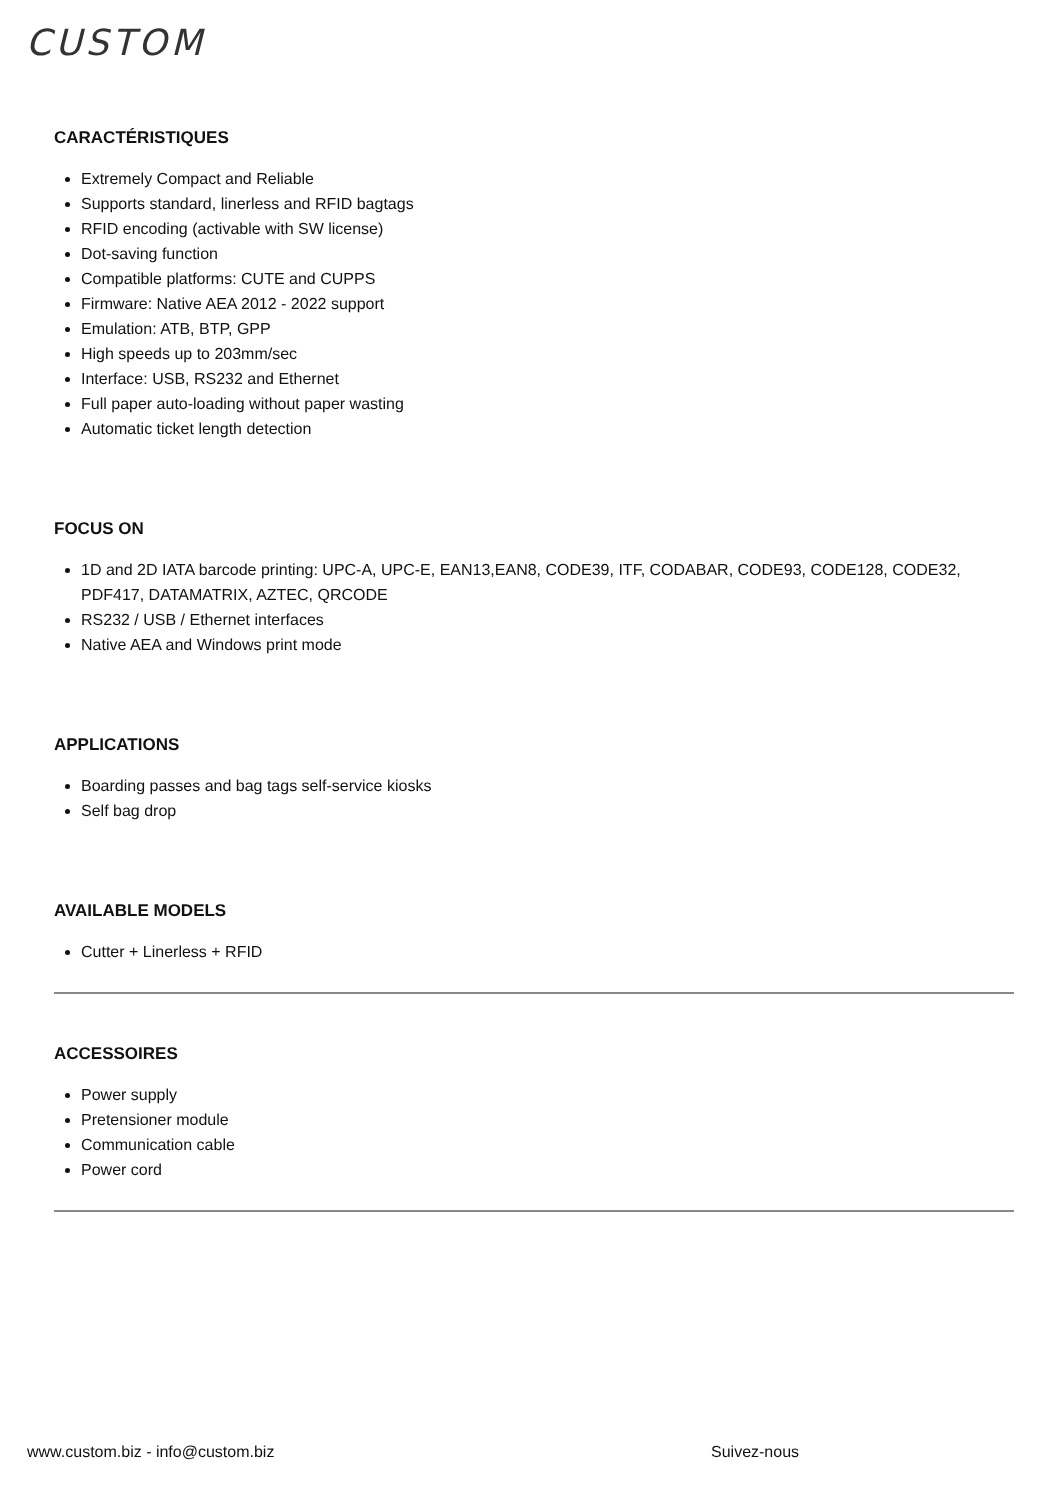CUSTOM
CARACTÉRISTIQUES
Extremely Compact and Reliable
Supports standard, linerless and RFID bagtags
RFID encoding (activable with SW license)
Dot-saving function
Compatible platforms: CUTE and CUPPS
Firmware: Native AEA 2012 - 2022 support
Emulation: ATB, BTP, GPP
High speeds up to 203mm/sec
Interface: USB, RS232 and Ethernet
Full paper auto-loading without paper wasting
Automatic ticket length detection
FOCUS ON
1D and 2D IATA barcode printing: UPC-A, UPC-E, EAN13,EAN8, CODE39, ITF, CODABAR, CODE93, CODE128, CODE32, PDF417, DATAMATRIX, AZTEC, QRCODE
RS232 / USB / Ethernet interfaces
Native AEA and Windows print mode
APPLICATIONS
Boarding passes and bag tags self-service kiosks
Self bag drop
AVAILABLE MODELS
Cutter + Linerless + RFID
ACCESSOIRES
Power supply
Pretensioner module
Communication cable
Power cord
www.custom.biz - info@custom.biz
Suivez-nous